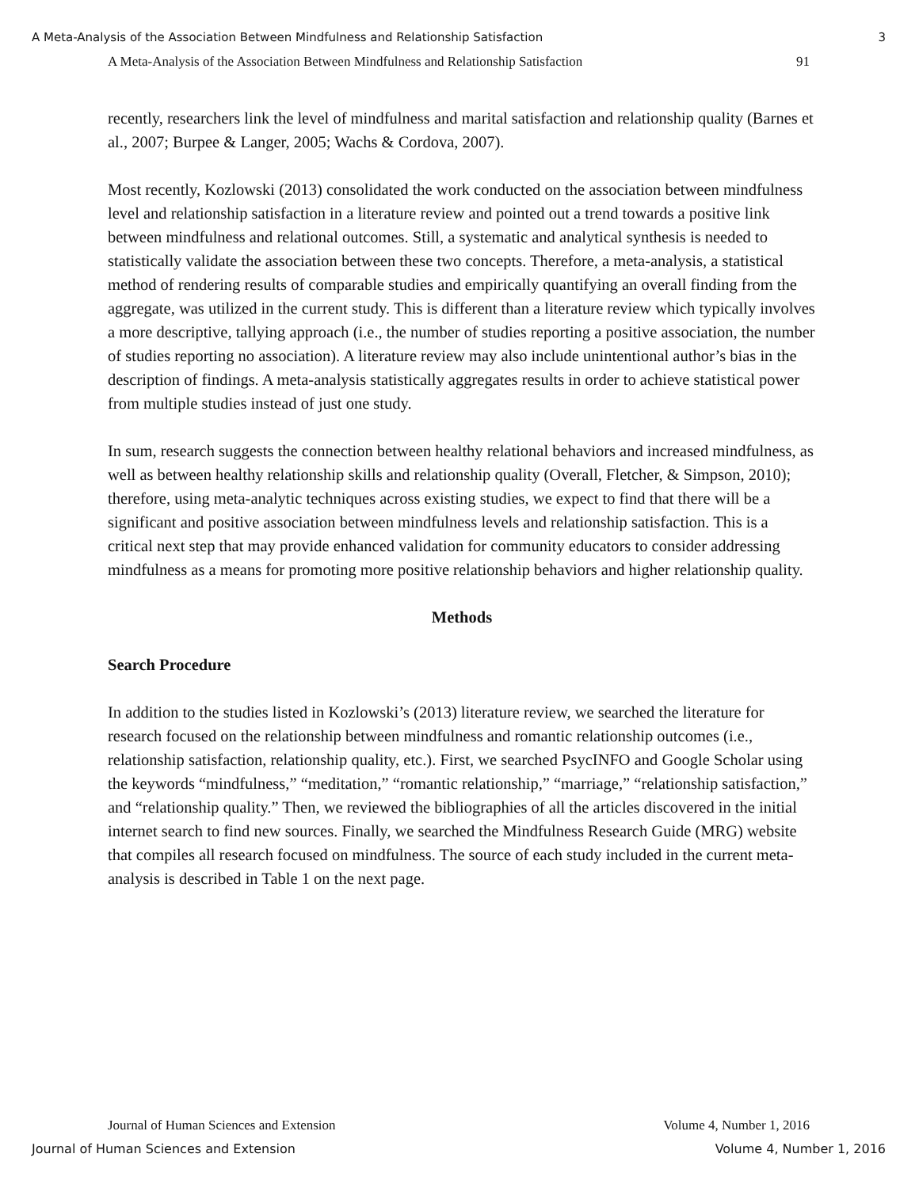A Meta-Analysis of the Association Between Mindfulness and Relationship Satisfaction 3
A Meta-Analysis of the Association Between Mindfulness and Relationship Satisfaction 91
recently, researchers link the level of mindfulness and marital satisfaction and relationship quality (Barnes et al., 2007; Burpee & Langer, 2005; Wachs & Cordova, 2007).
Most recently, Kozlowski (2013) consolidated the work conducted on the association between mindfulness level and relationship satisfaction in a literature review and pointed out a trend towards a positive link between mindfulness and relational outcomes. Still, a systematic and analytical synthesis is needed to statistically validate the association between these two concepts. Therefore, a meta-analysis, a statistical method of rendering results of comparable studies and empirically quantifying an overall finding from the aggregate, was utilized in the current study. This is different than a literature review which typically involves a more descriptive, tallying approach (i.e., the number of studies reporting a positive association, the number of studies reporting no association). A literature review may also include unintentional author’s bias in the description of findings. A meta-analysis statistically aggregates results in order to achieve statistical power from multiple studies instead of just one study.
In sum, research suggests the connection between healthy relational behaviors and increased mindfulness, as well as between healthy relationship skills and relationship quality (Overall, Fletcher, & Simpson, 2010); therefore, using meta-analytic techniques across existing studies, we expect to find that there will be a significant and positive association between mindfulness levels and relationship satisfaction. This is a critical next step that may provide enhanced validation for community educators to consider addressing mindfulness as a means for promoting more positive relationship behaviors and higher relationship quality.
Methods
Search Procedure
In addition to the studies listed in Kozlowski’s (2013) literature review, we searched the literature for research focused on the relationship between mindfulness and romantic relationship outcomes (i.e., relationship satisfaction, relationship quality, etc.). First, we searched PsycINFO and Google Scholar using the keywords “mindfulness,” “meditation,” “romantic relationship,” “marriage,” “relationship satisfaction,” and “relationship quality.” Then, we reviewed the bibliographies of all the articles discovered in the initial internet search to find new sources. Finally, we searched the Mindfulness Research Guide (MRG) website that compiles all research focused on mindfulness. The source of each study included in the current meta-analysis is described in Table 1 on the next page.
Journal of Human Sciences and Extension Volume 4, Number 1, 2016
Journal of Human Sciences and Extension Volume 4, Number 1, 2016